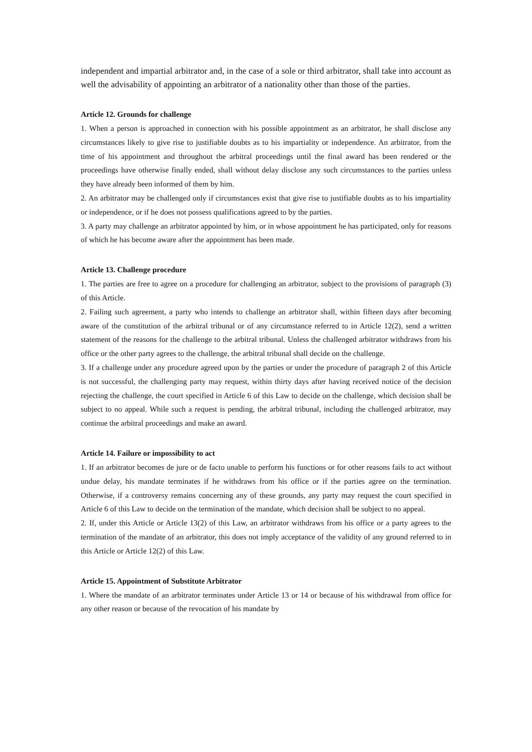independent and impartial arbitrator and, in the case of a sole or third arbitrator, shall take into account as well the advisability of appointing an arbitrator of a nationality other than those of the parties.
Article 12. Grounds for challenge
1. When a person is approached in connection with his possible appointment as an arbitrator, he shall disclose any circumstances likely to give rise to justifiable doubts as to his impartiality or independence. An arbitrator, from the time of his appointment and throughout the arbitral proceedings until the final award has been rendered or the proceedings have otherwise finally ended, shall without delay disclose any such circumstances to the parties unless they have already been informed of them by him.
2. An arbitrator may be challenged only if circumstances exist that give rise to justifiable doubts as to his impartiality or independence, or if he does not possess qualifications agreed to by the parties.
3. A party may challenge an arbitrator appointed by him, or in whose appointment he has participated, only for reasons of which he has become aware after the appointment has been made.
Article 13. Challenge procedure
1. The parties are free to agree on a procedure for challenging an arbitrator, subject to the provisions of paragraph (3) of this Article.
2. Failing such agreement, a party who intends to challenge an arbitrator shall, within fifteen days after becoming aware of the constitution of the arbitral tribunal or of any circumstance referred to in Article 12(2), send a written statement of the reasons for the challenge to the arbitral tribunal. Unless the challenged arbitrator withdraws from his office or the other party agrees to the challenge, the arbitral tribunal shall decide on the challenge.
3. If a challenge under any procedure agreed upon by the parties or under the procedure of paragraph 2 of this Article is not successful, the challenging party may request, within thirty days after having received notice of the decision rejecting the challenge, the court specified in Article 6 of this Law to decide on the challenge, which decision shall be subject to no appeal. While such a request is pending, the arbitral tribunal, including the challenged arbitrator, may continue the arbitral proceedings and make an award.
Article 14. Failure or impossibility to act
1. If an arbitrator becomes de jure or de facto unable to perform his functions or for other reasons fails to act without undue delay, his mandate terminates if he withdraws from his office or if the parties agree on the termination. Otherwise, if a controversy remains concerning any of these grounds, any party may request the court specified in Article 6 of this Law to decide on the termination of the mandate, which decision shall be subject to no appeal.
2. If, under this Article or Article 13(2) of this Law, an arbitrator withdraws from his office or a party agrees to the termination of the mandate of an arbitrator, this does not imply acceptance of the validity of any ground referred to in this Article or Article 12(2) of this Law.
Article 15. Appointment of Substitute Arbitrator
1. Where the mandate of an arbitrator terminates under Article 13 or 14 or because of his withdrawal from office for any other reason or because of the revocation of his mandate by